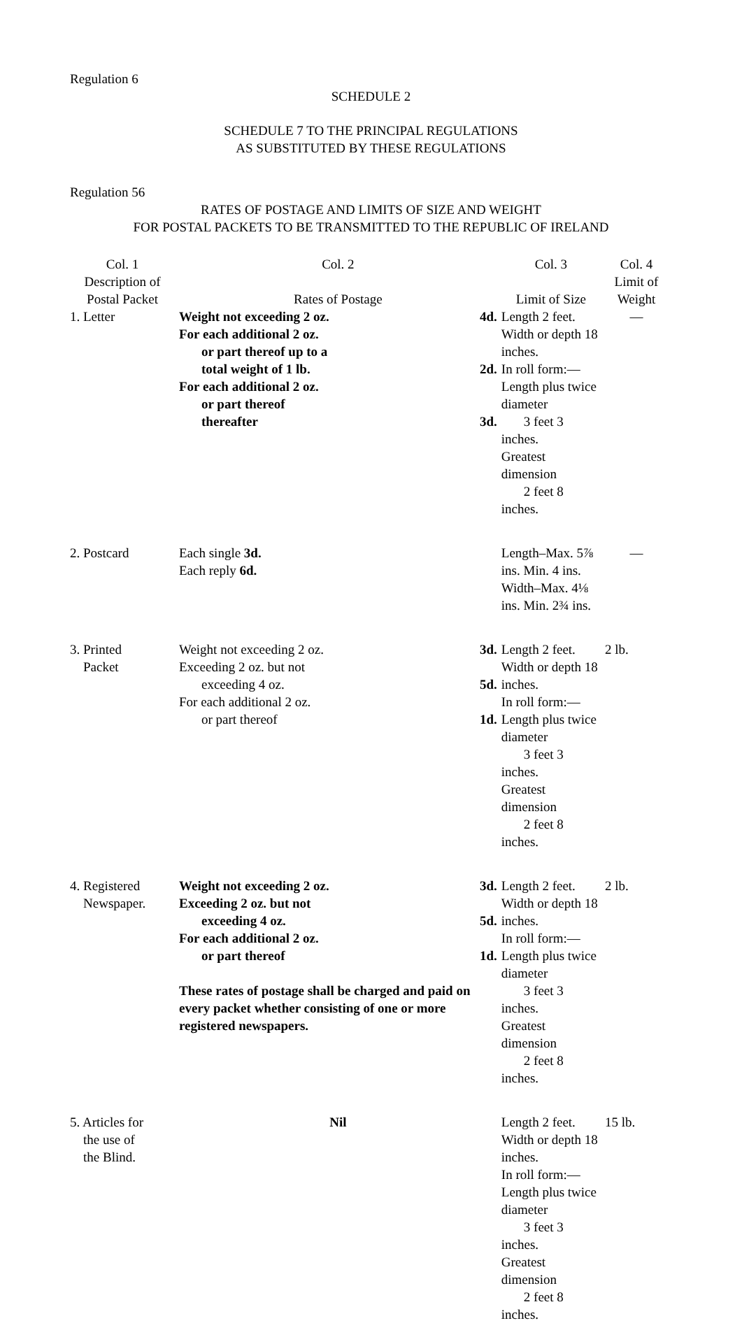Regulation 6
SCHEDULE 2
SCHEDULE 7 TO THE PRINCIPAL REGULATIONS
AS SUBSTITUTED BY THESE REGULATIONS
Regulation 56
RATES OF POSTAGE AND LIMITS OF SIZE AND WEIGHT
FOR POSTAL PACKETS TO BE TRANSMITTED TO THE REPUBLIC OF IRELAND
| Col. 1 Description of Postal Packet | Col. 2 Rates of Postage | | Col. 3 Limit of Size | Col. 4 Limit of Weight |
| --- | --- | --- | --- | --- |
| 1. Letter | Weight not exceeding 2 oz. For each additional 2 oz. or part thereof up to a total weight of 1 lb. For each additional 2 oz. or part thereof thereafter | 4d. 2d. 3d. | Length 2 feet. Width or depth 18 inches. In roll form:— Length plus twice diameter 3 feet 3 inches. Greatest dimension 2 feet 8 inches. | — |
| 2. Postcard | Each single 3d. Each reply 6d. | | Length–Max. 5⅞ ins. Min. 4 ins. Width–Max. 4⅛ ins. Min. 2¾ ins. | — |
| 3. Printed Packet | Weight not exceeding 2 oz. Exceeding 2 oz. but not exceeding 4 oz. For each additional 2 oz. or part thereof | 3d. 5d. 1d. | Length 2 feet. Width or depth 18 inches. In roll form:— Length plus twice diameter 3 feet 3 inches. Greatest dimension 2 feet 8 inches. | 2 lb. |
| 4. Registered Newspaper. | Weight not exceeding 2 oz. Exceeding 2 oz. but not exceeding 4 oz. For each additional 2 oz. or part thereof These rates of postage shall be charged and paid on every packet whether consisting of one or more registered newspapers. | 3d. 5d. 1d. | Length 2 feet. Width or depth 18 inches. In roll form:— Length plus twice diameter 3 feet 3 inches. Greatest dimension 2 feet 8 inches. | 2 lb. |
| 5. Articles for the use of the Blind. | Nil | | Length 2 feet. Width or depth 18 inches. In roll form:— Length plus twice diameter 3 feet 3 inches. Greatest dimension 2 feet 8 inches. | 15 lb. |